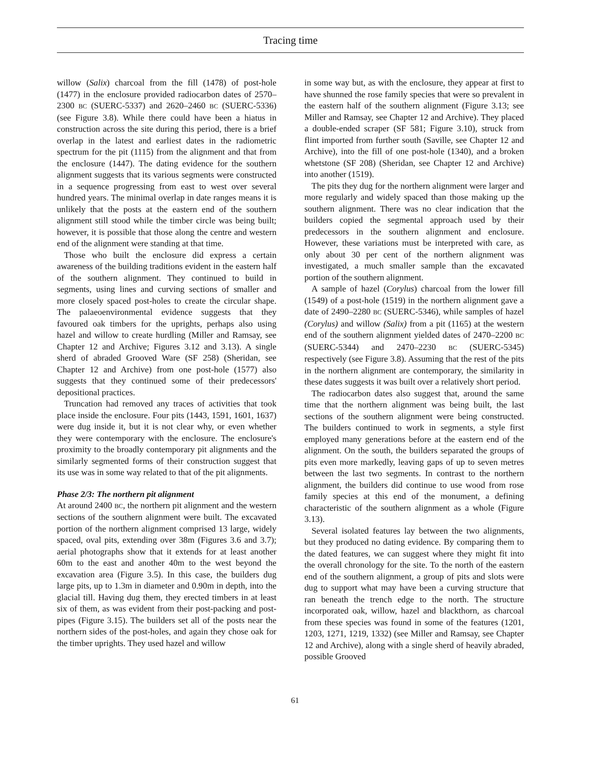Tracing time
willow (Salix) charcoal from the fill (1478) of post-hole (1477) in the enclosure provided radiocarbon dates of 2570–2300 BC (SUERC-5337) and 2620–2460 BC (SUERC-5336) (see Figure 3.8). While there could have been a hiatus in construction across the site during this period, there is a brief overlap in the latest and earliest dates in the radiometric spectrum for the pit (1115) from the alignment and that from the enclosure (1447). The dating evidence for the southern alignment suggests that its various segments were constructed in a sequence progressing from east to west over several hundred years. The minimal overlap in date ranges means it is unlikely that the posts at the eastern end of the southern alignment still stood while the timber circle was being built; however, it is possible that those along the centre and western end of the alignment were standing at that time.
Those who built the enclosure did express a certain awareness of the building traditions evident in the eastern half of the southern alignment. They continued to build in segments, using lines and curving sections of smaller and more closely spaced post-holes to create the circular shape. The palaeoenvironmental evidence suggests that they favoured oak timbers for the uprights, perhaps also using hazel and willow to create hurdling (Miller and Ramsay, see Chapter 12 and Archive; Figures 3.12 and 3.13). A single sherd of abraded Grooved Ware (SF 258) (Sheridan, see Chapter 12 and Archive) from one post-hole (1577) also suggests that they continued some of their predecessors' depositional practices.
Truncation had removed any traces of activities that took place inside the enclosure. Four pits (1443, 1591, 1601, 1637) were dug inside it, but it is not clear why, or even whether they were contemporary with the enclosure. The enclosure's proximity to the broadly contemporary pit alignments and the similarly segmented forms of their construction suggest that its use was in some way related to that of the pit alignments.
Phase 2/3: The northern pit alignment
At around 2400 BC, the northern pit alignment and the western sections of the southern alignment were built. The excavated portion of the northern alignment comprised 13 large, widely spaced, oval pits, extending over 38m (Figures 3.6 and 3.7); aerial photographs show that it extends for at least another 60m to the east and another 40m to the west beyond the excavation area (Figure 3.5). In this case, the builders dug large pits, up to 1.3m in diameter and 0.90m in depth, into the glacial till. Having dug them, they erected timbers in at least six of them, as was evident from their post-packing and post-pipes (Figure 3.15). The builders set all of the posts near the northern sides of the post-holes, and again they chose oak for the timber uprights. They used hazel and willow
in some way but, as with the enclosure, they appear at first to have shunned the rose family species that were so prevalent in the eastern half of the southern alignment (Figure 3.13; see Miller and Ramsay, see Chapter 12 and Archive). They placed a double-ended scraper (SF 581; Figure 3.10), struck from flint imported from further south (Saville, see Chapter 12 and Archive), into the fill of one post-hole (1340), and a broken whetstone (SF 208) (Sheridan, see Chapter 12 and Archive) into another (1519).
The pits they dug for the northern alignment were larger and more regularly and widely spaced than those making up the southern alignment. There was no clear indication that the builders copied the segmental approach used by their predecessors in the southern alignment and enclosure. However, these variations must be interpreted with care, as only about 30 per cent of the northern alignment was investigated, a much smaller sample than the excavated portion of the southern alignment.
A sample of hazel (Corylus) charcoal from the lower fill (1549) of a post-hole (1519) in the northern alignment gave a date of 2490–2280 BC (SUERC-5346), while samples of hazel (Corylus) and willow (Salix) from a pit (1165) at the western end of the southern alignment yielded dates of 2470–2200 BC (SUERC-5344) and 2470–2230 BC (SUERC-5345) respectively (see Figure 3.8). Assuming that the rest of the pits in the northern alignment are contemporary, the similarity in these dates suggests it was built over a relatively short period.
The radiocarbon dates also suggest that, around the same time that the northern alignment was being built, the last sections of the southern alignment were being constructed. The builders continued to work in segments, a style first employed many generations before at the eastern end of the alignment. On the south, the builders separated the groups of pits even more markedly, leaving gaps of up to seven metres between the last two segments. In contrast to the northern alignment, the builders did continue to use wood from rose family species at this end of the monument, a defining characteristic of the southern alignment as a whole (Figure 3.13).
Several isolated features lay between the two alignments, but they produced no dating evidence. By comparing them to the dated features, we can suggest where they might fit into the overall chronology for the site. To the north of the eastern end of the southern alignment, a group of pits and slots were dug to support what may have been a curving structure that ran beneath the trench edge to the north. The structure incorporated oak, willow, hazel and blackthorn, as charcoal from these species was found in some of the features (1201, 1203, 1271, 1219, 1332) (see Miller and Ramsay, see Chapter 12 and Archive), along with a single sherd of heavily abraded, possible Grooved
61